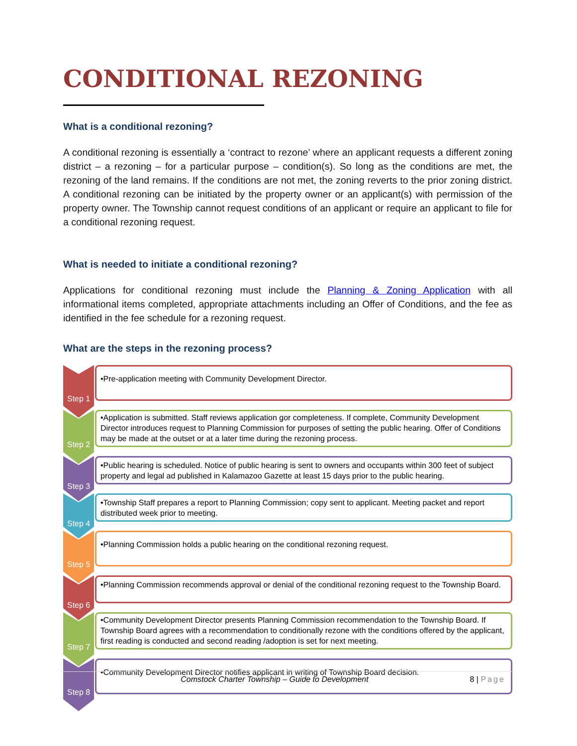CONDITIONAL REZONING
What is a conditional rezoning?
A conditional rezoning is essentially a ‘contract to rezone’ where an applicant requests a different zoning district – a rezoning – for a particular purpose – condition(s). So long as the conditions are met, the rezoning of the land remains. If the conditions are not met, the zoning reverts to the prior zoning district. A conditional rezoning can be initiated by the property owner or an applicant(s) with permission of the property owner. The Township cannot request conditions of an applicant or require an applicant to file for a conditional rezoning request.
What is needed to initiate a conditional rezoning?
Applications for conditional rezoning must include the Planning & Zoning Application with all informational items completed, appropriate attachments including an Offer of Conditions, and the fee as identified in the fee schedule for a rezoning request.
What are the steps in the rezoning process?
Step 1
•Pre-application meeting with Community Development Director.
Step 2
•Application is submitted. Staff reviews application gor completeness. If complete, Community Development Director introduces request to Planning Commission for purposes of setting the public hearing. Offer of Conditions may be made at the outset or at a later time during the rezoning process.
Step 3
•Public hearing is scheduled. Notice of public hearing is sent to owners and occupants within 300 feet of subject property and legal ad published in Kalamazoo Gazette at least 15 days prior to the public hearing.
Step 4
•Township Staff prepares a report to Planning Commission; copy sent to applicant. Meeting packet and report distributed week prior to meeting.
Step 5
•Planning Commission holds a public hearing on the conditional rezoning request.
Step 6
•Planning Commission recommends approval or denial of the conditional rezoning request to the Township Board.
Step 7
•Community Development Director presents Planning Commission recommendation to the Township Board. If Township Board agrees with a recommendation to conditionally rezone with the conditions offered by the applicant, first reading is conducted and second reading /adoption is set for next meeting.
Step 8
•Community Development Director notifies applicant in writing of Township Board decision.
Comstock Charter Township – Guide to Development 8 | Page